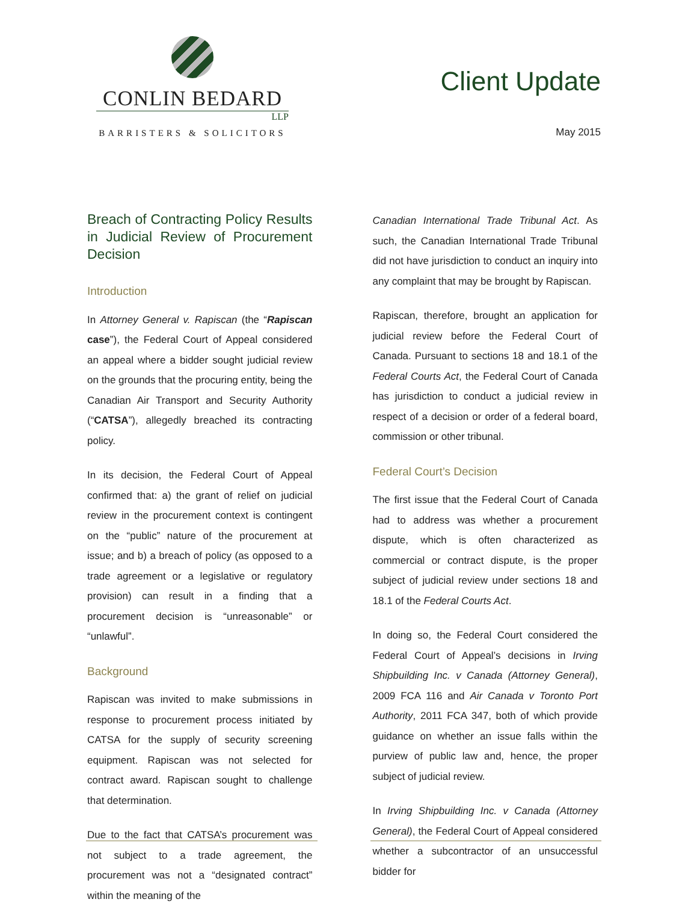CONLIN BEDARD
LLP
BARRISTERS & SOLICITORS
Client Update
May 2015
Breach of Contracting Policy Results in Judicial Review of Procurement Decision
Introduction
In Attorney General v. Rapiscan (the “Rapiscan case”), the Federal Court of Appeal considered an appeal where a bidder sought judicial review on the grounds that the procuring entity, being the Canadian Air Transport and Security Authority (“CATSA”), allegedly breached its contracting policy.
In its decision, the Federal Court of Appeal confirmed that: a) the grant of relief on judicial review in the procurement context is contingent on the “public” nature of the procurement at issue; and b) a breach of policy (as opposed to a trade agreement or a legislative or regulatory provision) can result in a finding that a procurement decision is “unreasonable” or “unlawful”.
Background
Rapiscan was invited to make submissions in response to procurement process initiated by CATSA for the supply of security screening equipment. Rapiscan was not selected for contract award. Rapiscan sought to challenge that determination.
Due to the fact that CATSA’s procurement was not subject to a trade agreement, the procurement was not a “designated contract” within the meaning of the
Canadian International Trade Tribunal Act. As such, the Canadian International Trade Tribunal did not have jurisdiction to conduct an inquiry into any complaint that may be brought by Rapiscan.
Rapiscan, therefore, brought an application for judicial review before the Federal Court of Canada. Pursuant to sections 18 and 18.1 of the Federal Courts Act, the Federal Court of Canada has jurisdiction to conduct a judicial review in respect of a decision or order of a federal board, commission or other tribunal.
Federal Court’s Decision
The first issue that the Federal Court of Canada had to address was whether a procurement dispute, which is often characterized as commercial or contract dispute, is the proper subject of judicial review under sections 18 and 18.1 of the Federal Courts Act.
In doing so, the Federal Court considered the Federal Court of Appeal’s decisions in Irving Shipbuilding Inc. v Canada (Attorney General), 2009 FCA 116 and Air Canada v Toronto Port Authority, 2011 FCA 347, both of which provide guidance on whether an issue falls within the purview of public law and, hence, the proper subject of judicial review.
In Irving Shipbuilding Inc. v Canada (Attorney General), the Federal Court of Appeal considered whether a subcontractor of an unsuccessful bidder for